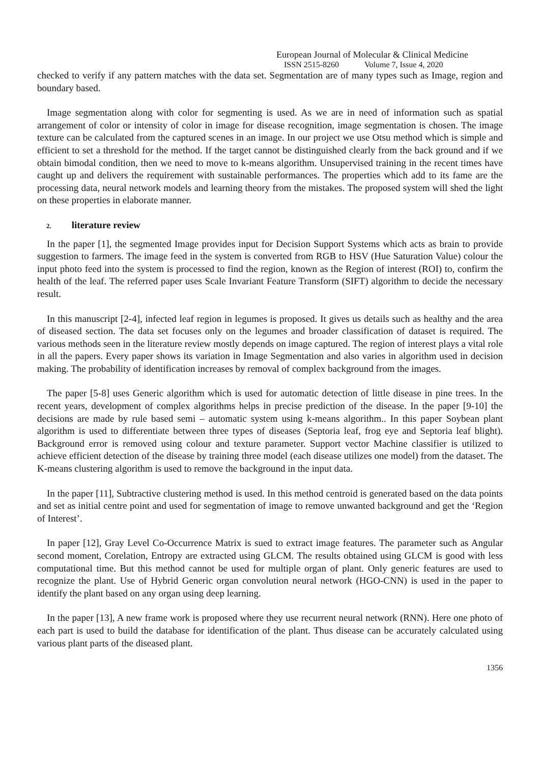European Journal of Molecular & Clinical Medicine
ISSN 2515-8260 Volume 7, Issue 4, 2020
checked to verify if any pattern matches with the data set. Segmentation are of many types such as Image, region and boundary based.
Image segmentation along with color for segmenting is used. As we are in need of information such as spatial arrangement of color or intensity of color in image for disease recognition, image segmentation is chosen. The image texture can be calculated from the captured scenes in an image. In our project we use Otsu method which is simple and efficient to set a threshold for the method. If the target cannot be distinguished clearly from the back ground and if we obtain bimodal condition, then we need to move to k-means algorithm. Unsupervised training in the recent times have caught up and delivers the requirement with sustainable performances. The properties which add to its fame are the processing data, neural network models and learning theory from the mistakes. The proposed system will shed the light on these properties in elaborate manner.
2. literature review
In the paper [1], the segmented Image provides input for Decision Support Systems which acts as brain to provide suggestion to farmers. The image feed in the system is converted from RGB to HSV (Hue Saturation Value) colour the input photo feed into the system is processed to find the region, known as the Region of interest (ROI) to, confirm the health of the leaf. The referred paper uses Scale Invariant Feature Transform (SIFT) algorithm to decide the necessary result.
In this manuscript [2-4], infected leaf region in legumes is proposed. It gives us details such as healthy and the area of diseased section. The data set focuses only on the legumes and broader classification of dataset is required. The various methods seen in the literature review mostly depends on image captured. The region of interest plays a vital role in all the papers. Every paper shows its variation in Image Segmentation and also varies in algorithm used in decision making. The probability of identification increases by removal of complex background from the images.
The paper [5-8] uses Generic algorithm which is used for automatic detection of little disease in pine trees. In the recent years, development of complex algorithms helps in precise prediction of the disease. In the paper [9-10] the decisions are made by rule based semi – automatic system using k-means algorithm.. In this paper Soybean plant algorithm is used to differentiate between three types of diseases (Septoria leaf, frog eye and Septoria leaf blight). Background error is removed using colour and texture parameter. Support vector Machine classifier is utilized to achieve efficient detection of the disease by training three model (each disease utilizes one model) from the dataset. The K-means clustering algorithm is used to remove the background in the input data.
In the paper [11], Subtractive clustering method is used. In this method centroid is generated based on the data points and set as initial centre point and used for segmentation of image to remove unwanted background and get the ‘Region of Interest’.
In paper [12], Gray Level Co-Occurrence Matrix is sued to extract image features. The parameter such as Angular second moment, Corelation, Entropy are extracted using GLCM. The results obtained using GLCM is good with less computational time. But this method cannot be used for multiple organ of plant. Only generic features are used to recognize the plant. Use of Hybrid Generic organ convolution neural network (HGO-CNN) is used in the paper to identify the plant based on any organ using deep learning.
In the paper [13], A new frame work is proposed where they use recurrent neural network (RNN). Here one photo of each part is used to build the database for identification of the plant. Thus disease can be accurately calculated using various plant parts of the diseased plant.
1356